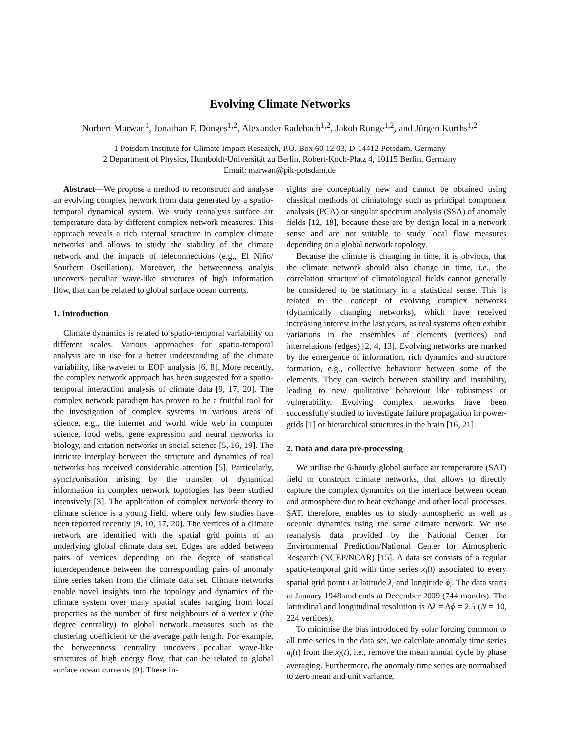Evolving Climate Networks
Norbert Marwan<sup>1</sup>, Jonathan F. Donges<sup>1,2</sup>, Alexander Radebach<sup>1,2</sup>, Jakob Runge<sup>1,2</sup>, and Jürgen Kurths<sup>1,2</sup>
1 Potsdam Institute for Climate Impact Research, P.O. Box 60 12 03, D-14412 Potsdam, Germany
2 Department of Physics, Humboldt-Universität zu Berlin, Robert-Koch-Platz 4, 10115 Berlin, Germany
Email: marwan@pik-potsdam.de
Abstract—We propose a method to reconstruct and analyse an evolving complex network from data generated by a spatio-temporal dynamical system. We study reanalysis surface air temperature data by different complex network measures. This approach reveals a rich internal structure in complex climate networks and allows to study the stability of the climate network and the impacts of teleconnections (e.g., El Niño/ Southern Oscillation). Moreover, the betweenness analyis uncovers peculiar wave-like structures of high information flow, that can be related to global surface ocean currents.
1. Introduction
Climate dynamics is related to spatio-temporal variability on different scales. Various approaches for spatio-temporal analysis are in use for a better understanding of the climate variability, like wavelet or EOF analysis [6, 8]. More recently, the complex network approach has been suggested for a spatio-temporal interaction analysis of climate data [9, 17, 20]. The complex network paradigm has proven to be a fruitful tool for the investigation of complex systems in various areas of science, e.g., the internet and world wide web in computer science, food webs, gene expression and neural networks in biology, and citation networks in social science [5, 16, 19]. The intricate interplay between the structure and dynamics of real networks has received considerable attention [5]. Particularly, synchronisation arising by the transfer of dynamical information in complex network topologies has been studied intensively [3]. The application of complex network theory to climate science is a young field, where only few studies have been reported recently [9, 10, 17, 20]. The vertices of a climate network are identified with the spatial grid points of an underlying global climate data set. Edges are added between pairs of vertices depending on the degree of statistical interdependence between the corresponding pairs of anomaly time series taken from the climate data set. Climate networks enable novel insights into the topology and dynamics of the climate system over many spatial scales ranging from local properties as the number of first neighbours of a vertex v (the degree centrality) to global network measures such as the clustering coefficient or the average path length. For example, the betweenness centrality uncovers peculiar wave-like structures of high energy flow, that can be related to global surface ocean currents [9]. These in-
sights are conceptually new and cannot be obtained using classical methods of climatology such as principal component analysis (PCA) or singular spectrum analysis (SSA) of anomaly fields [12, 18], because these are by design local in a network sense and are not suitable to study local flow measures depending on a global network topology.
Because the climate is changing in time, it is obvious, that the climate network should also change in time, i.e., the correlation structure of climatological fields cannot generally be considered to be stationary in a statistical sense. This is related to the concept of evolving complex networks (dynamically changing networks), which have received increasing interest in the last years, as real systems often exhibit variations in the ensembles of elements (vertices) and interrelations (edges) [2, 4, 13]. Evolving networks are marked by the emergence of information, rich dynamics and structure formation, e.g., collective behaviour between some of the elements. They can switch between stability and instability, leading to new qualitative behaviour like robustness or vulnerability. Evolving complex networks have been successfully studied to investigate failure propagation in power-grids [1] or hierarchical structures in the brain [16, 21].
2. Data and data pre-processing
We utilise the 6-hourly global surface air temperature (SAT) field to construct climate networks, that allows to directly capture the complex dynamics on the interface between ocean and atmosphere due to heat exchange and other local processes. SAT, therefore, enables us to study atmospheric as well as oceanic dynamics using the same climate network. We use reanalysis data provided by the National Center for Environmental Prediction/National Center for Atmospheric Research (NCEP/NCAR) [15]. A data set consists of a regular spatio-temporal grid with time series x<sub>i</sub>(t) associated to every spatial grid point i at latitude λ<sub>i</sub> and longitude ϕ<sub>i</sub>. The data starts at January 1948 and ends at December 2009 (744 months). The latitudinal and longitudinal resolution is Δλ = Δϕ = 2.5 (N = 10, 224 vertices).
To minimise the bias introduced by solar forcing common to all time series in the data set, we calculate anomaly time series a<sub>i</sub>(t) from the x<sub>i</sub>(t), i.e., remove the mean annual cycle by phase averaging. Furthermore, the anomaly time series are normalised to zero mean and unit variance,